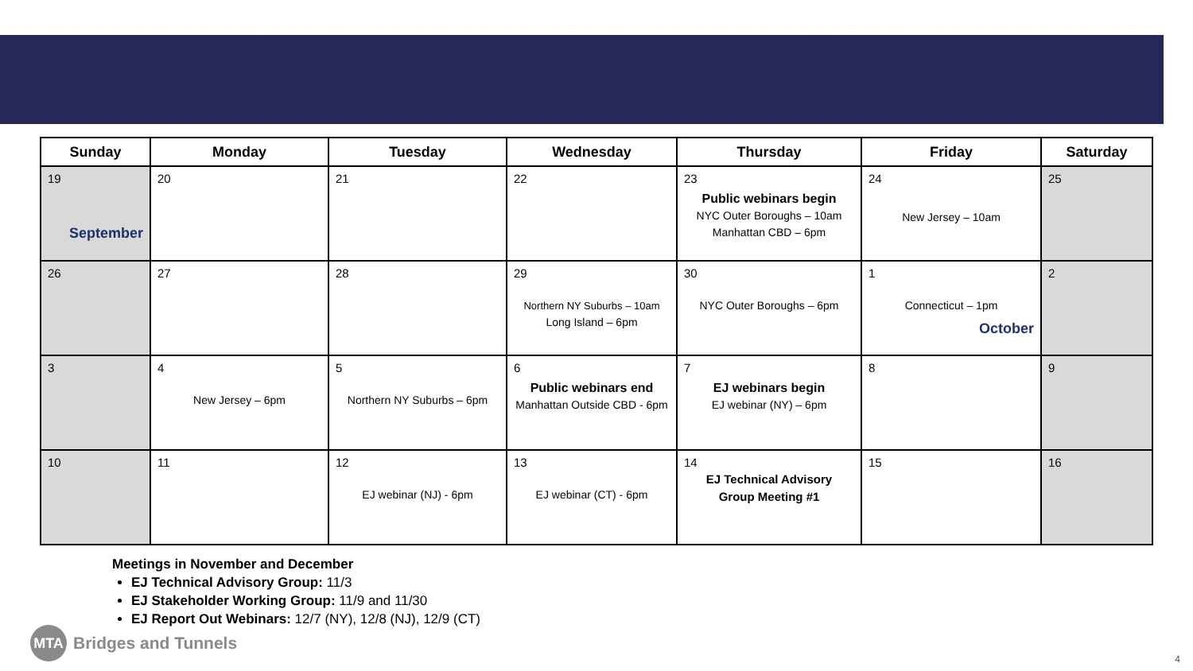| Sunday | Monday | Tuesday | Wednesday | Thursday | Friday | Saturday |
| --- | --- | --- | --- | --- | --- | --- |
| 19 September | 20 | 21 | 22 | 23 Public webinars begin NYC Outer Boroughs – 10am Manhattan CBD – 6pm | 24 New Jersey – 10am | 25 |
| 26 | 27 | 28 | 29 Northern NY Suburbs – 10am Long Island – 6pm | 30 NYC Outer Boroughs – 6pm | 1 Connecticut – 1pm October | 2 |
| 3 | 4 New Jersey – 6pm | 5 Northern NY Suburbs – 6pm | 6 Public webinars end Manhattan Outside CBD - 6pm | 7 EJ webinars begin EJ webinar (NY) – 6pm | 8 | 9 |
| 10 | 11 | 12 EJ webinar (NJ) - 6pm | 13 EJ webinar (CT) - 6pm | 14 EJ Technical Advisory Group Meeting #1 | 15 | 16 |
Meetings in November and December
EJ Technical Advisory Group: 11/3
EJ Stakeholder Working Group: 11/9 and 11/30
EJ Report Out Webinars: 12/7 (NY), 12/8 (NJ), 12/9 (CT)
MTA
Bridges and Tunnels
4